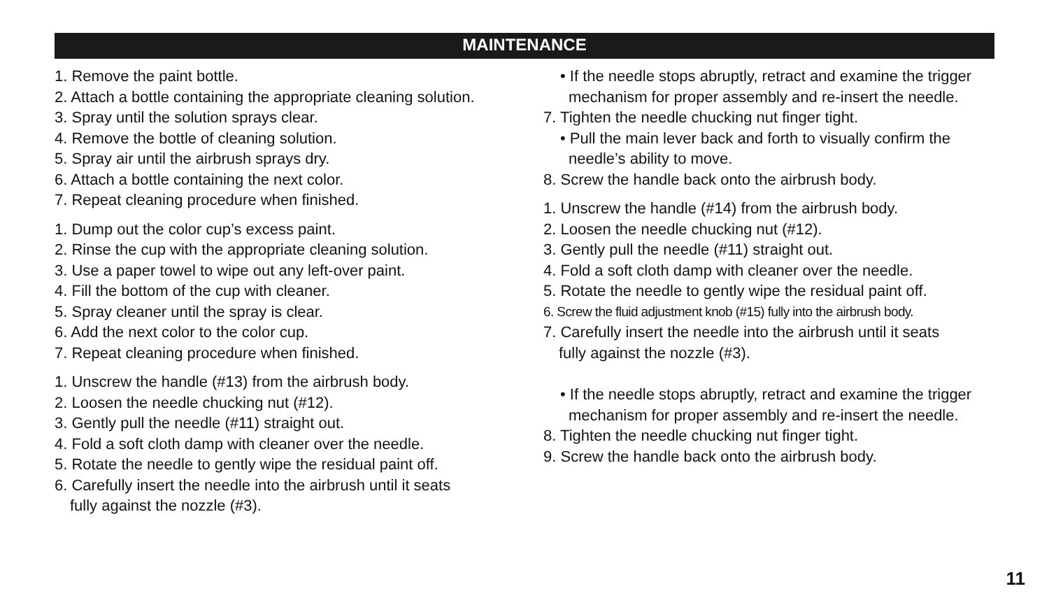MAINTENANCE
1. Remove the paint bottle.
2. Attach a bottle containing the appropriate cleaning solution.
3. Spray until the solution sprays clear.
4. Remove the bottle of cleaning solution.
5. Spray air until the airbrush sprays dry.
6. Attach a bottle containing the next color.
7. Repeat cleaning procedure when finished.
1. Dump out the color cup’s excess paint.
2. Rinse the cup with the appropriate cleaning solution.
3. Use a paper towel to wipe out any left-over paint.
4. Fill the bottom of the cup with cleaner.
5. Spray cleaner until the spray is clear.
6. Add the next color to the color cup.
7. Repeat cleaning procedure when finished.
1. Unscrew the handle (#13) from the airbrush body.
2. Loosen the needle chucking nut (#12).
3. Gently pull the needle (#11) straight out.
4. Fold a soft cloth damp with cleaner over the needle.
5. Rotate the needle to gently wipe the residual paint off.
6. Carefully insert the needle into the airbrush until it seats
fully against the nozzle (#3).
• If the needle stops abruptly, retract and examine the trigger
mechanism for proper assembly and re-insert the needle.
7. Tighten the needle chucking nut finger tight.
• Pull the main lever back and forth to visually confirm the
needle’s ability to move.
8. Screw the handle back onto the airbrush body.
1. Unscrew the handle (#14) from the airbrush body.
2. Loosen the needle chucking nut (#12).
3. Gently pull the needle (#11) straight out.
4. Fold a soft cloth damp with cleaner over the needle.
5. Rotate the needle to gently wipe the residual paint off.
6. Screw the fluid adjustment knob (#15) fully into the airbrush body.
7. Carefully insert the needle into the airbrush until it seats
fully against the nozzle (#3).
• If the needle stops abruptly, retract and examine the trigger
mechanism for proper assembly and re-insert the needle.
8. Tighten the needle chucking nut finger tight.
9. Screw the handle back onto the airbrush body.
11